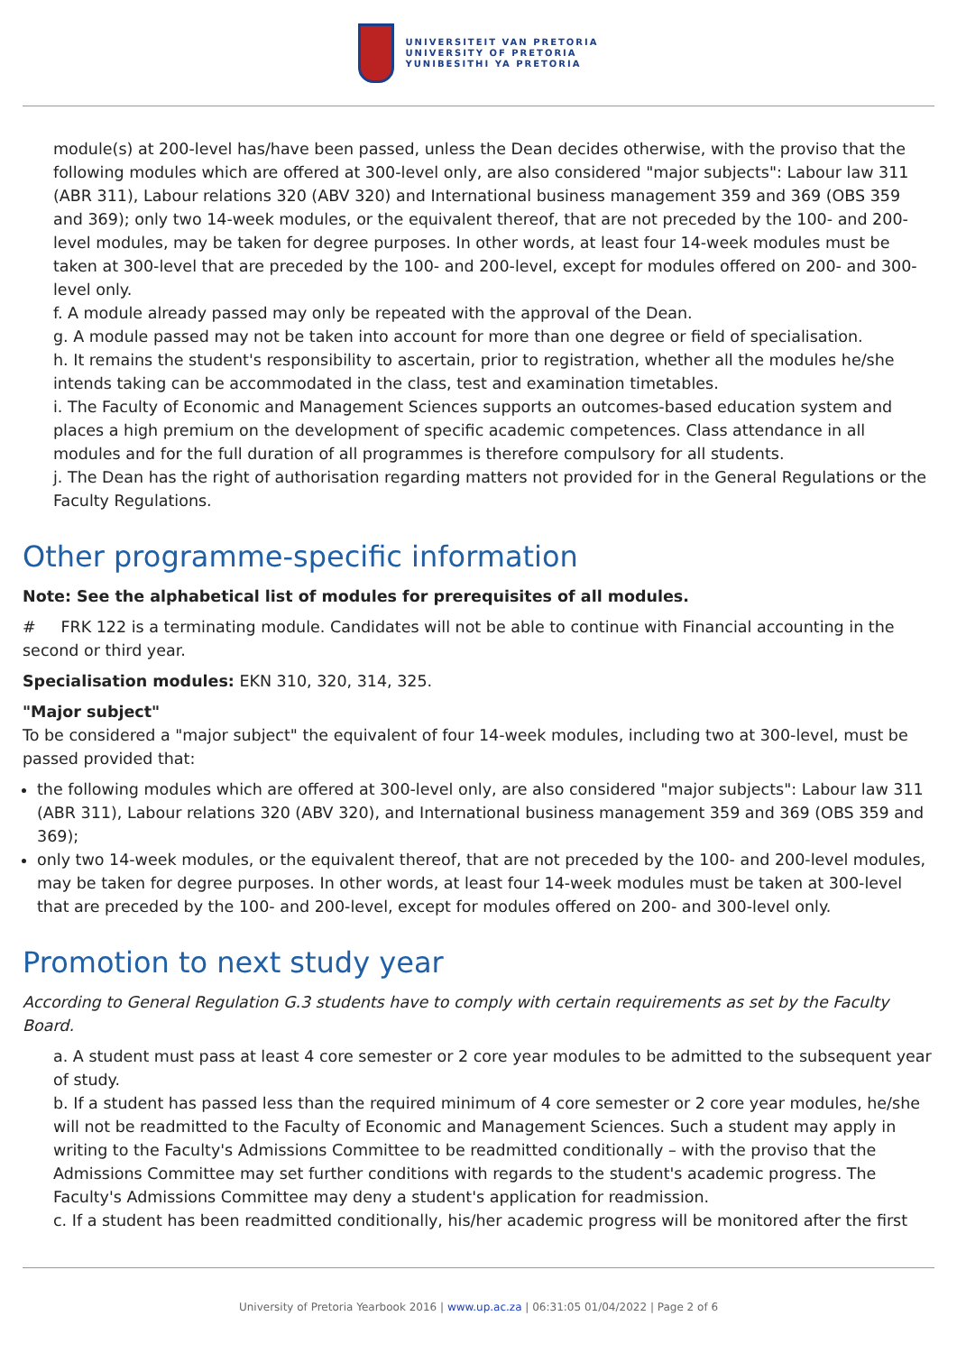UNIVERSITEIT VAN PRETORIA
UNIVERSITY OF PRETORIA
YUNIBESITHI YA PRETORIA
module(s) at 200-level has/have been passed, unless the Dean decides otherwise, with the proviso that the following modules which are offered at 300-level only, are also considered "major subjects": Labour law 311 (ABR 311), Labour relations 320 (ABV 320) and International business management 359 and 369 (OBS 359 and 369); only two 14-week modules, or the equivalent thereof, that are not preceded by the 100- and 200-level modules, may be taken for degree purposes. In other words, at least four 14-week modules must be taken at 300-level that are preceded by the 100- and 200-level, except for modules offered on 200- and 300-level only.
f. A module already passed may only be repeated with the approval of the Dean.
g. A module passed may not be taken into account for more than one degree or field of specialisation.
h. It remains the student's responsibility to ascertain, prior to registration, whether all the modules he/she intends taking can be accommodated in the class, test and examination timetables.
i. The Faculty of Economic and Management Sciences supports an outcomes-based education system and places a high premium on the development of specific academic competences. Class attendance in all modules and for the full duration of all programmes is therefore compulsory for all students.
j. The Dean has the right of authorisation regarding matters not provided for in the General Regulations or the Faculty Regulations.
Other programme-specific information
Note: See the alphabetical list of modules for prerequisites of all modules.
# FRK 122 is a terminating module. Candidates will not be able to continue with Financial accounting in the second or third year.
Specialisation modules: EKN 310, 320, 314, 325.
"Major subject"
To be considered a "major subject" the equivalent of four 14-week modules, including two at 300-level, must be passed provided that:
the following modules which are offered at 300-level only, are also considered "major subjects": Labour law 311 (ABR 311), Labour relations 320 (ABV 320), and International business management 359 and 369 (OBS 359 and 369);
only two 14-week modules, or the equivalent thereof, that are not preceded by the 100- and 200-level modules, may be taken for degree purposes. In other words, at least four 14-week modules must be taken at 300-level that are preceded by the 100- and 200-level, except for modules offered on 200- and 300-level only.
Promotion to next study year
According to General Regulation G.3 students have to comply with certain requirements as set by the Faculty Board.
a. A student must pass at least 4 core semester or 2 core year modules to be admitted to the subsequent year of study.
b. If a student has passed less than the required minimum of 4 core semester or 2 core year modules, he/she will not be readmitted to the Faculty of Economic and Management Sciences. Such a student may apply in writing to the Faculty's Admissions Committee to be readmitted conditionally – with the proviso that the Admissions Committee may set further conditions with regards to the student's academic progress. The Faculty's Admissions Committee may deny a student's application for readmission.
c. If a student has been readmitted conditionally, his/her academic progress will be monitored after the first
University of Pretoria Yearbook 2016 | www.up.ac.za | 06:31:05 01/04/2022 | Page 2 of 6